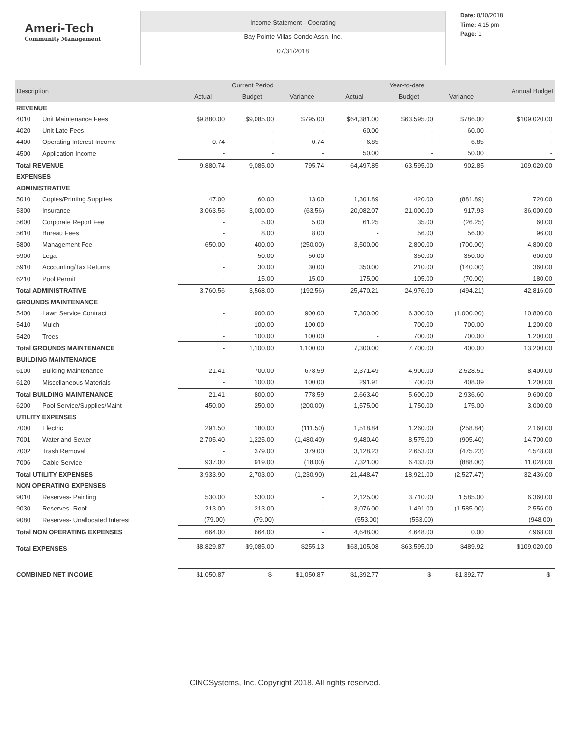Ameri-Tech
Community Management
Income Statement - Operating
Bay Pointe Villas Condo Assn. Inc.
07/31/2018
Date: 8/10/2018
Time: 4:15 pm
Page: 1
| Description | | Current Period | | | Year-to-date | | | Annual Budget |
| --- | --- | --- | --- | --- | --- | --- | --- | --- |
| | | Actual | Budget | Variance | Actual | Budget | Variance | |
| REVENUE | | | | | | | | |
| 4010 | Unit Maintenance Fees | $9,880.00 | $9,085.00 | $795.00 | $64,381.00 | $63,595.00 | $786.00 | $109,020.00 |
| 4020 | Unit Late Fees | - | - | - | 60.00 | - | 60.00 | - |
| 4400 | Operating Interest Income | 0.74 | - | 0.74 | 6.85 | - | 6.85 | - |
| 4500 | Application Income | - | - | - | 50.00 | - | 50.00 | - |
| Total REVENUE | | 9,880.74 | 9,085.00 | 795.74 | 64,497.85 | 63,595.00 | 902.85 | 109,020.00 |
| EXPENSES | | | | | | | | |
| ADMINISTRATIVE | | | | | | | | |
| 5010 | Copies/Printing Supplies | 47.00 | 60.00 | 13.00 | 1,301.89 | 420.00 | (881.89) | 720.00 |
| 5300 | Insurance | 3,063.56 | 3,000.00 | (63.56) | 20,082.07 | 21,000.00 | 917.93 | 36,000.00 |
| 5600 | Corporate Report Fee | - | 5.00 | 5.00 | 61.25 | 35.00 | (26.25) | 60.00 |
| 5610 | Bureau Fees | - | 8.00 | 8.00 | - | 56.00 | 56.00 | 96.00 |
| 5800 | Management Fee | 650.00 | 400.00 | (250.00) | 3,500.00 | 2,800.00 | (700.00) | 4,800.00 |
| 5900 | Legal | - | 50.00 | 50.00 | - | 350.00 | 350.00 | 600.00 |
| 5910 | Accounting/Tax Returns | - | 30.00 | 30.00 | 350.00 | 210.00 | (140.00) | 360.00 |
| 6210 | Pool Permit | - | 15.00 | 15.00 | 175.00 | 105.00 | (70.00) | 180.00 |
| Total ADMINISTRATIVE | | 3,760.56 | 3,568.00 | (192.56) | 25,470.21 | 24,976.00 | (494.21) | 42,816.00 |
| GROUNDS MAINTENANCE | | | | | | | | |
| 5400 | Lawn Service Contract | - | 900.00 | 900.00 | 7,300.00 | 6,300.00 | (1,000.00) | 10,800.00 |
| 5410 | Mulch | - | 100.00 | 100.00 | - | 700.00 | 700.00 | 1,200.00 |
| 5420 | Trees | - | 100.00 | 100.00 | - | 700.00 | 700.00 | 1,200.00 |
| Total GROUNDS MAINTENANCE | | - | 1,100.00 | 1,100.00 | 7,300.00 | 7,700.00 | 400.00 | 13,200.00 |
| BUILDING MAINTENANCE | | | | | | | | |
| 6100 | Building Maintenance | 21.41 | 700.00 | 678.59 | 2,371.49 | 4,900.00 | 2,528.51 | 8,400.00 |
| 6120 | Miscellaneous Materials | - | 100.00 | 100.00 | 291.91 | 700.00 | 408.09 | 1,200.00 |
| Total BUILDING MAINTENANCE | | 21.41 | 800.00 | 778.59 | 2,663.40 | 5,600.00 | 2,936.60 | 9,600.00 |
| 6200 | Pool Service/Supplies/Maint | 450.00 | 250.00 | (200.00) | 1,575.00 | 1,750.00 | 175.00 | 3,000.00 |
| UTILITY EXPENSES | | | | | | | | |
| 7000 | Electric | 291.50 | 180.00 | (111.50) | 1,518.84 | 1,260.00 | (258.84) | 2,160.00 |
| 7001 | Water and Sewer | 2,705.40 | 1,225.00 | (1,480.40) | 9,480.40 | 8,575.00 | (905.40) | 14,700.00 |
| 7002 | Trash Removal | - | 379.00 | 379.00 | 3,128.23 | 2,653.00 | (475.23) | 4,548.00 |
| 7006 | Cable Service | 937.00 | 919.00 | (18.00) | 7,321.00 | 6,433.00 | (888.00) | 11,028.00 |
| Total UTILITY EXPENSES | | 3,933.90 | 2,703.00 | (1,230.90) | 21,448.47 | 18,921.00 | (2,527.47) | 32,436.00 |
| NON OPERATING EXPENSES | | | | | | | | |
| 9010 | Reserves- Painting | 530.00 | 530.00 | - | 2,125.00 | 3,710.00 | 1,585.00 | 6,360.00 |
| 9030 | Reserves- Roof | 213.00 | 213.00 | - | 3,076.00 | 1,491.00 | (1,585.00) | 2,556.00 |
| 9080 | Reserves- Unallocated Interest | (79.00) | (79.00) | - | (553.00) | (553.00) | - | (948.00) |
| Total NON OPERATING EXPENSES | | 664.00 | 664.00 | - | 4,648.00 | 4,648.00 | 0.00 | 7,968.00 |
| Total EXPENSES | | $8,829.87 | $9,085.00 | $255.13 | $63,105.08 | $63,595.00 | $489.92 | $109,020.00 |
| COMBINED NET INCOME | | $1,050.87 | $- | $1,050.87 | $1,392.77 | $- | $1,392.77 | $- |
CINCSystems, Inc. Copyright 2018. All rights reserved.